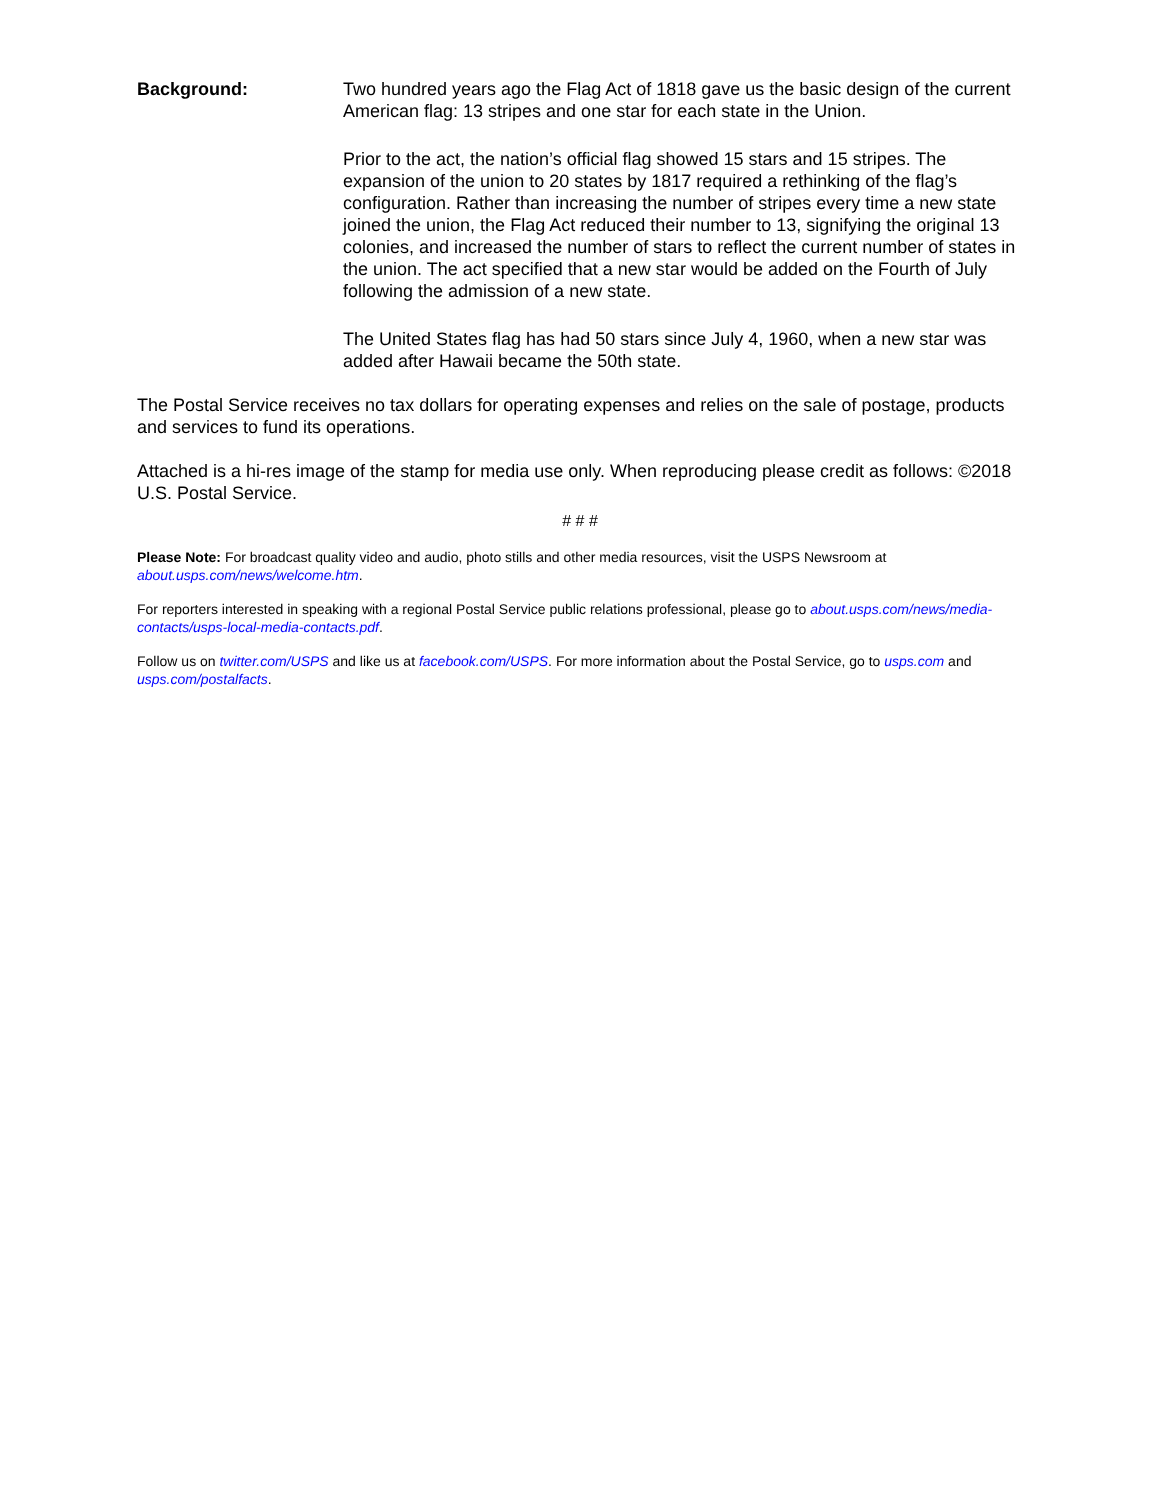Background: Two hundred years ago the Flag Act of 1818 gave us the basic design of the current American flag: 13 stripes and one star for each state in the Union.
Prior to the act, the nation’s official flag showed 15 stars and 15 stripes. The expansion of the union to 20 states by 1817 required a rethinking of the flag’s configuration. Rather than increasing the number of stripes every time a new state joined the union, the Flag Act reduced their number to 13, signifying the original 13 colonies, and increased the number of stars to reflect the current number of states in the union. The act specified that a new star would be added on the Fourth of July following the admission of a new state.
The United States flag has had 50 stars since July 4, 1960, when a new star was added after Hawaii became the 50th state.
The Postal Service receives no tax dollars for operating expenses and relies on the sale of postage, products and services to fund its operations.
Attached is a hi-res image of the stamp for media use only. When reproducing please credit as follows: ©2018 U.S. Postal Service.
# # #
Please Note: For broadcast quality video and audio, photo stills and other media resources, visit the USPS Newsroom at about.usps.com/news/welcome.htm.
For reporters interested in speaking with a regional Postal Service public relations professional, please go to about.usps.com/news/media-contacts/usps-local-media-contacts.pdf.
Follow us on twitter.com/USPS and like us at facebook.com/USPS. For more information about the Postal Service, go to usps.com and usps.com/postalfacts.